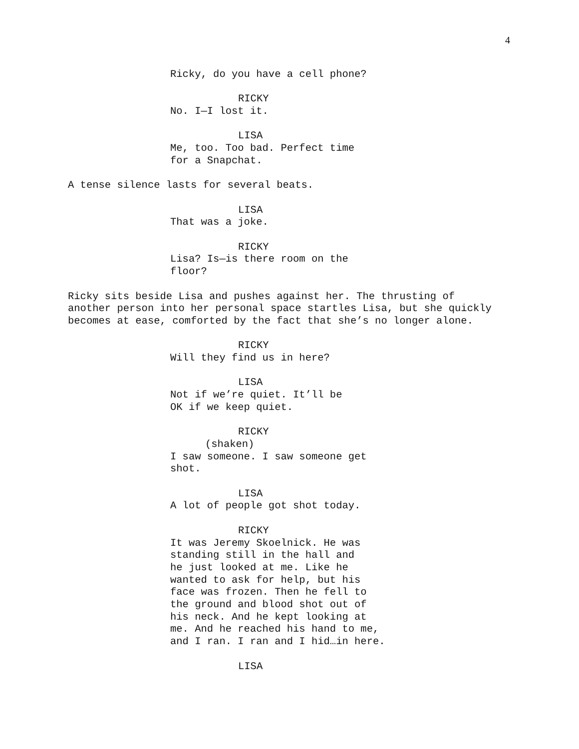4
Ricky, do you have a cell phone?
RICKY
No. I—I lost it.
LISA
Me, too. Too bad. Perfect time
for a Snapchat.
A tense silence lasts for several beats.
LISA
That was a joke.
RICKY
Lisa? Is—is there room on the
floor?
Ricky sits beside Lisa and pushes against her. The thrusting of
another person into her personal space startles Lisa, but she quickly
becomes at ease, comforted by the fact that she’s no longer alone.
RICKY
Will they find us in here?
LISA
Not if we’re quiet. It’ll be
OK if we keep quiet.
RICKY
(shaken)
I saw someone. I saw someone get
shot.
LISA
A lot of people got shot today.
RICKY
It was Jeremy Skoelnick. He was
standing still in the hall and
he just looked at me. Like he
wanted to ask for help, but his
face was frozen. Then he fell to
the ground and blood shot out of
his neck. And he kept looking at
me. And he reached his hand to me,
and I ran. I ran and I hid…in here.
LISA